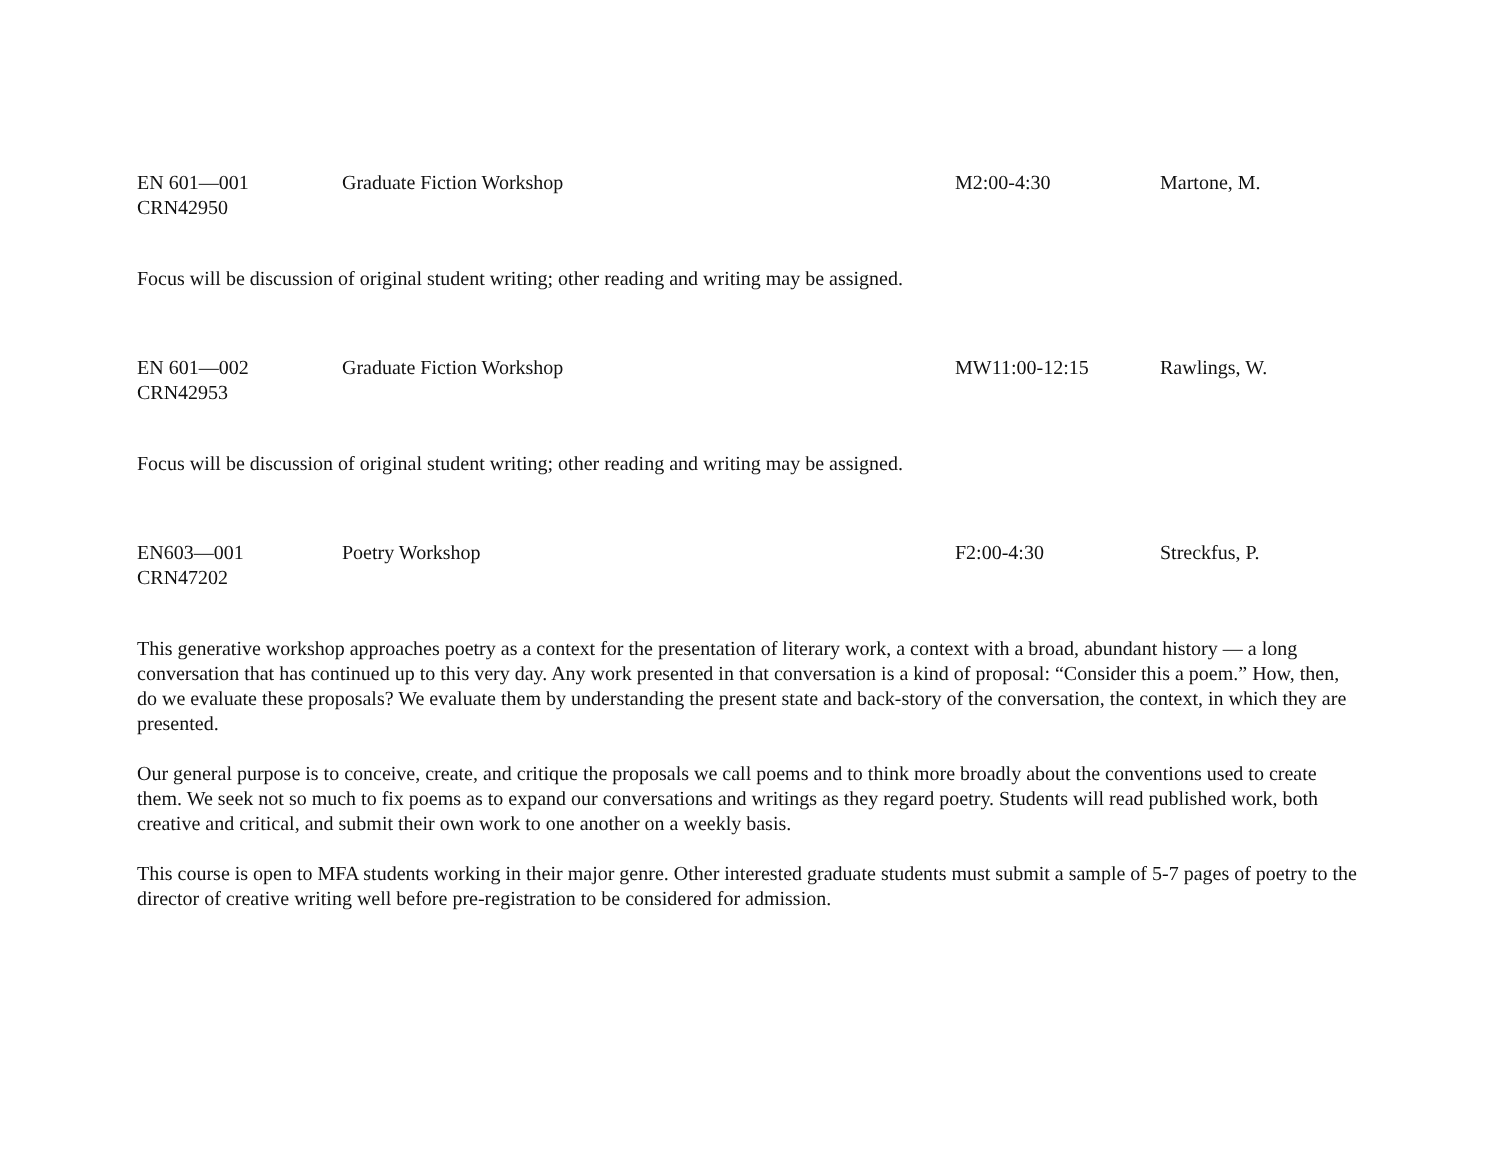| EN 601—001 CRN42950 | Graduate Fiction Workshop | M2:00-4:30 | Martone, M. |
Focus will be discussion of original student writing; other reading and writing may be assigned.
| EN 601—002 CRN42953 | Graduate Fiction Workshop | MW11:00-12:15 | Rawlings, W. |
Focus will be discussion of original student writing; other reading and writing may be assigned.
| EN603—001 CRN47202 | Poetry Workshop | F2:00-4:30 | Streckfus, P. |
This generative workshop approaches poetry as a context for the presentation of literary work, a context with a broad, abundant history — a long conversation that has continued up to this very day. Any work presented in that conversation is a kind of proposal: “Consider this a poem.” How, then, do we evaluate these proposals? We evaluate them by understanding the present state and back-story of the conversation, the context, in which they are presented.
Our general purpose is to conceive, create, and critique the proposals we call poems and to think more broadly about the conventions used to create them. We seek not so much to fix poems as to expand our conversations and writings as they regard poetry. Students will read published work, both creative and critical, and submit their own work to one another on a weekly basis.
This course is open to MFA students working in their major genre. Other interested graduate students must submit a sample of 5-7 pages of poetry to the director of creative writing well before pre-registration to be considered for admission.